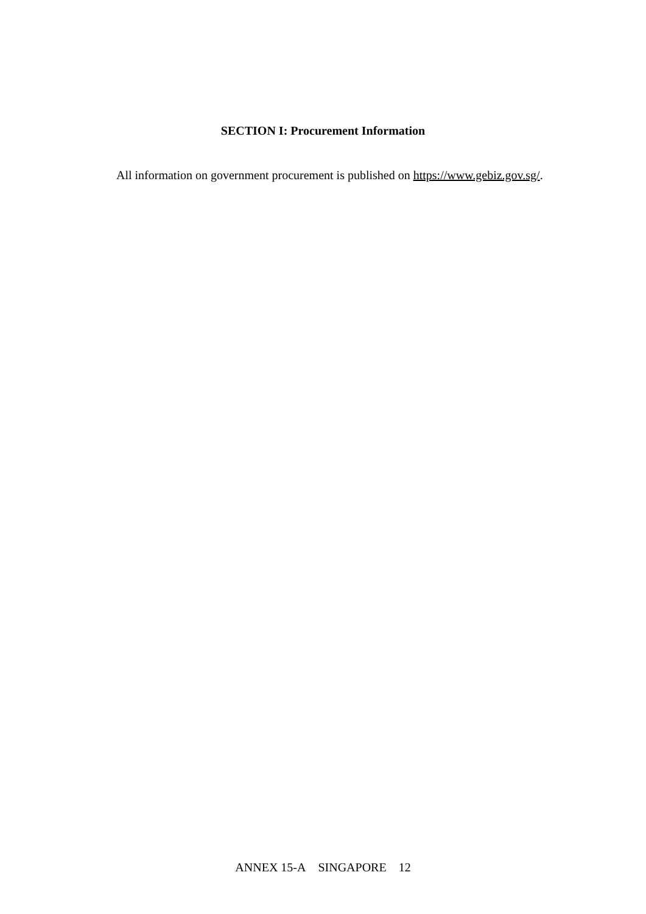SECTION I: Procurement Information
All information on government procurement is published on https://www.gebiz.gov.sg/.
ANNEX 15-A SINGAPORE 12